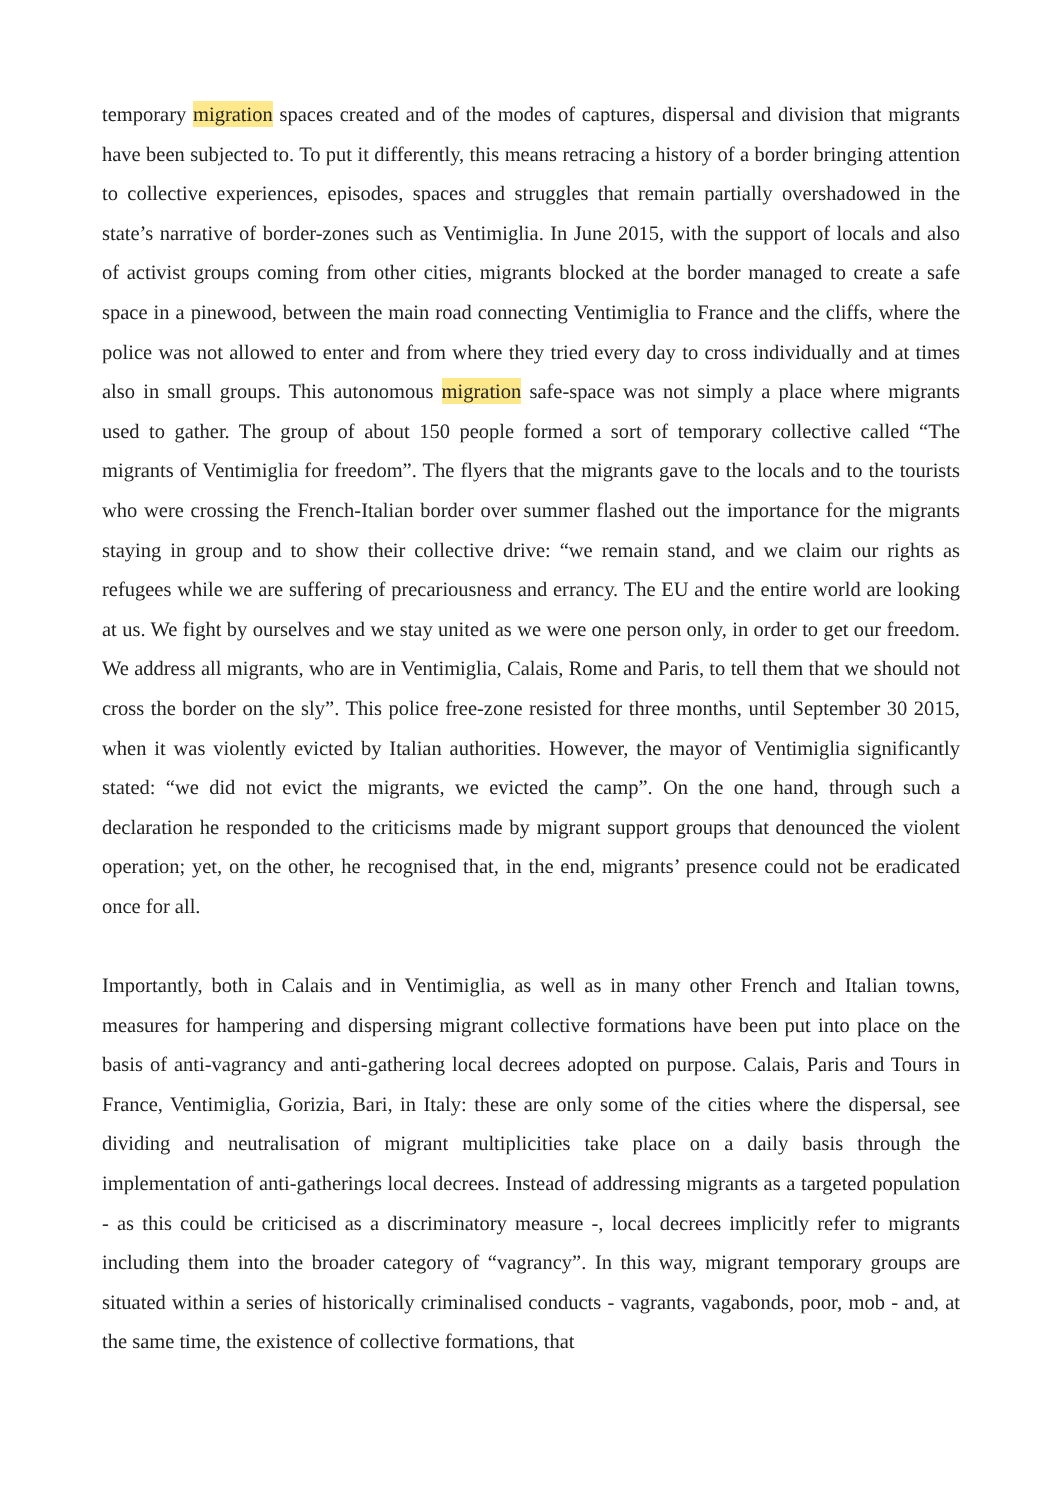temporary migration spaces created and of the modes of captures, dispersal and division that migrants have been subjected to. To put it differently, this means retracing a history of a border bringing attention to collective experiences, episodes, spaces and struggles that remain partially overshadowed in the state’s narrative of border-zones such as Ventimiglia. In June 2015, with the support of locals and also of activist groups coming from other cities, migrants blocked at the border managed to create a safe space in a pinewood, between the main road connecting Ventimiglia to France and the cliffs, where the police was not allowed to enter and from where they tried every day to cross individually and at times also in small groups. This autonomous migration safe-space was not simply a place where migrants used to gather. The group of about 150 people formed a sort of temporary collective called “The migrants of Ventimiglia for freedom”. The flyers that the migrants gave to the locals and to the tourists who were crossing the French-Italian border over summer flashed out the importance for the migrants staying in group and to show their collective drive: “we remain stand, and we claim our rights as refugees while we are suffering of precariousness and errancy. The EU and the entire world are looking at us. We fight by ourselves and we stay united as we were one person only, in order to get our freedom. We address all migrants, who are in Ventimiglia, Calais, Rome and Paris, to tell them that we should not cross the border on the sly”. This police free-zone resisted for three months, until September 30 2015, when it was violently evicted by Italian authorities. However, the mayor of Ventimiglia significantly stated: “we did not evict the migrants, we evicted the camp”. On the one hand, through such a declaration he responded to the criticisms made by migrant support groups that denounced the violent operation; yet, on the other, he recognised that, in the end, migrants’ presence could not be eradicated once for all.
Importantly, both in Calais and in Ventimiglia, as well as in many other French and Italian towns, measures for hampering and dispersing migrant collective formations have been put into place on the basis of anti-vagrancy and anti-gathering local decrees adopted on purpose. Calais, Paris and Tours in France, Ventimiglia, Gorizia, Bari, in Italy: these are only some of the cities where the dispersal, see dividing and neutralisation of migrant multiplicities take place on a daily basis through the implementation of anti-gatherings local decrees. Instead of addressing migrants as a targeted population - as this could be criticised as a discriminatory measure -, local decrees implicitly refer to migrants including them into the broader category of “vagrancy”. In this way, migrant temporary groups are situated within a series of historically criminalised conducts - vagrants, vagabonds, poor, mob - and, at the same time, the existence of collective formations, that